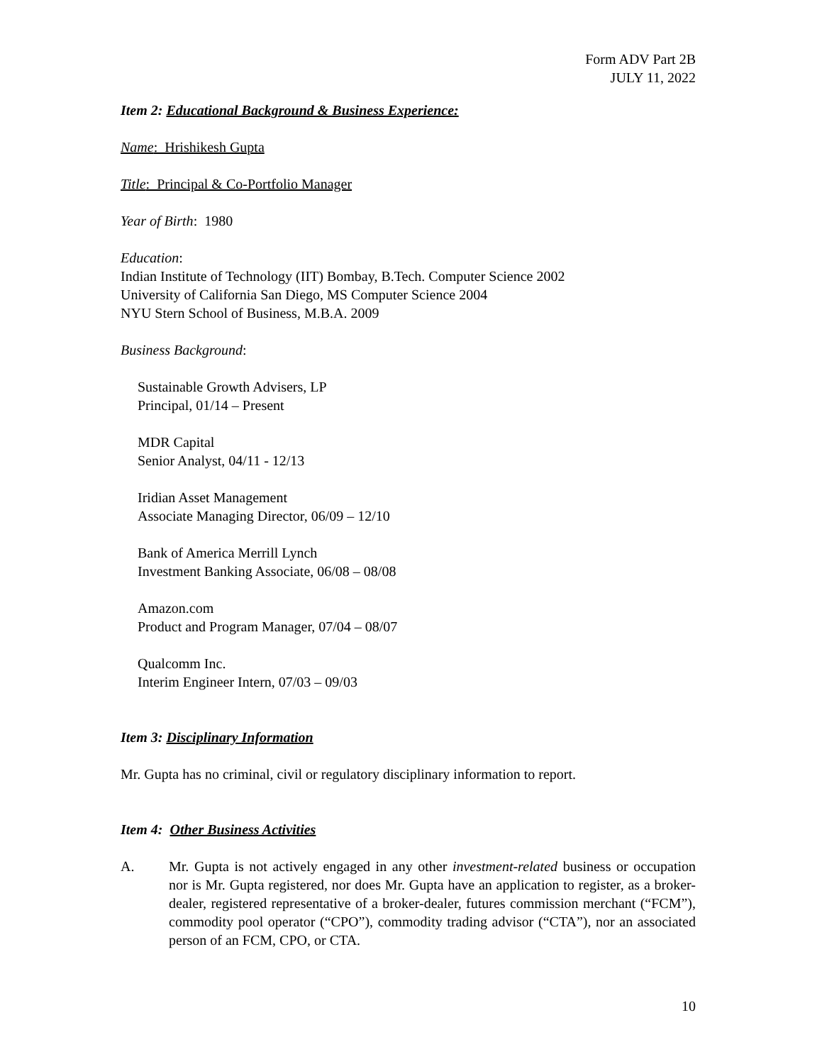Form ADV Part 2B
JULY 11, 2022
Item 2: Educational Background & Business Experience:
Name: Hrishikesh Gupta
Title: Principal & Co-Portfolio Manager
Year of Birth: 1980
Education:
Indian Institute of Technology (IIT) Bombay, B.Tech. Computer Science 2002
University of California San Diego, MS Computer Science 2004
NYU Stern School of Business, M.B.A. 2009
Business Background:
Sustainable Growth Advisers, LP
Principal, 01/14 – Present
MDR Capital
Senior Analyst, 04/11 - 12/13
Iridian Asset Management
Associate Managing Director, 06/09 – 12/10
Bank of America Merrill Lynch
Investment Banking Associate, 06/08 – 08/08
Amazon.com
Product and Program Manager, 07/04 – 08/07
Qualcomm Inc.
Interim Engineer Intern, 07/03 – 09/03
Item 3: Disciplinary Information
Mr. Gupta has no criminal, civil or regulatory disciplinary information to report.
Item 4: Other Business Activities
A. Mr. Gupta is not actively engaged in any other investment-related business or occupation nor is Mr. Gupta registered, nor does Mr. Gupta have an application to register, as a broker-dealer, registered representative of a broker-dealer, futures commission merchant (“FCM”), commodity pool operator (“CPO”), commodity trading advisor (“CTA”), nor an associated person of an FCM, CPO, or CTA.
10